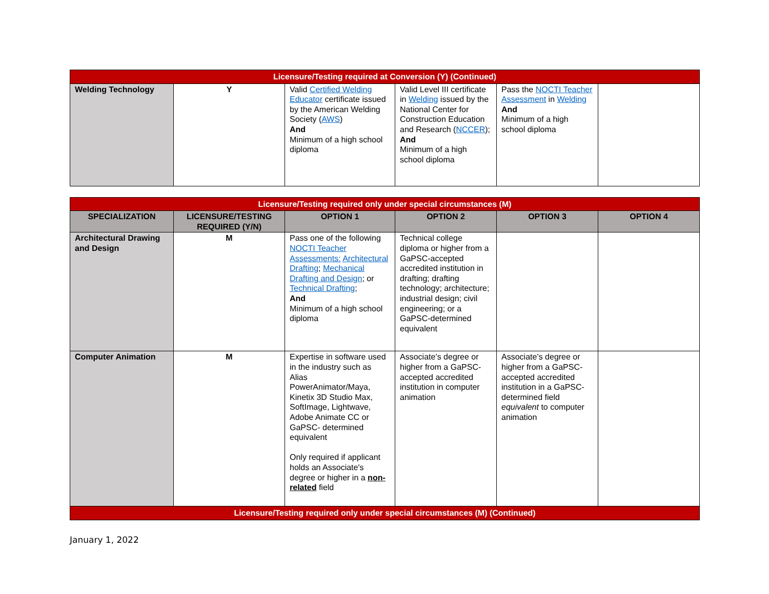| Licensure/Testing required at Conversion (Y) (Continued) | | | | | |
| --- | --- | --- | --- | --- | --- |
| Welding Technology | Y | Valid Certified Welding Educator certificate issued by the American Welding Society ( AWS ) And Minimum of a high school diploma | Valid Level III certificate in Welding issued by the National Center for Construction Education and Research ( NCCER ); And Minimum of a high school diploma | Pass the NOCTI Teacher Assessment in Welding And Minimum of a high school diploma | |
| Licensure/Testing required only under special circumstances (M) | | | | | |
| --- | --- | --- | --- | --- | --- |
| SPECIALIZATION | LICENSURE/TESTING REQUIRED (Y/N) | OPTION 1 | OPTION 2 | OPTION 3 | OPTION 4 |
| Architectural Drawing and Design | M | Pass one of the following NOCTI Teacher Assessments: Architectural Drafting ; Mechanical Drafting and Design ; or Technical Drafting ; And Minimum of a high school diploma | Technical college diploma or higher from a GaPSC-accepted accredited institution in drafting; drafting technology; architecture; industrial design; civil engineering; or a GaPSC-determined equivalent | | |
| Computer Animation | M | Expertise in software used in the industry such as Alias PowerAnimator/Maya, Kinetix 3D Studio Max, SoftImage, Lightwave, Adobe Animate CC or GaPSC- determined equivalent Only required if applicant holds an Associate's degree or higher in a non-related field | Associate’s degree or higher from a GaPSC-accepted accredited institution in computer animation | Associate’s degree or higher from a GaPSC-accepted accredited institution in a GaPSC-determined field equivalent to computer animation | |
| Licensure/Testing required only under special circumstances (M) (Continued) | | | | | |
January 1, 2022